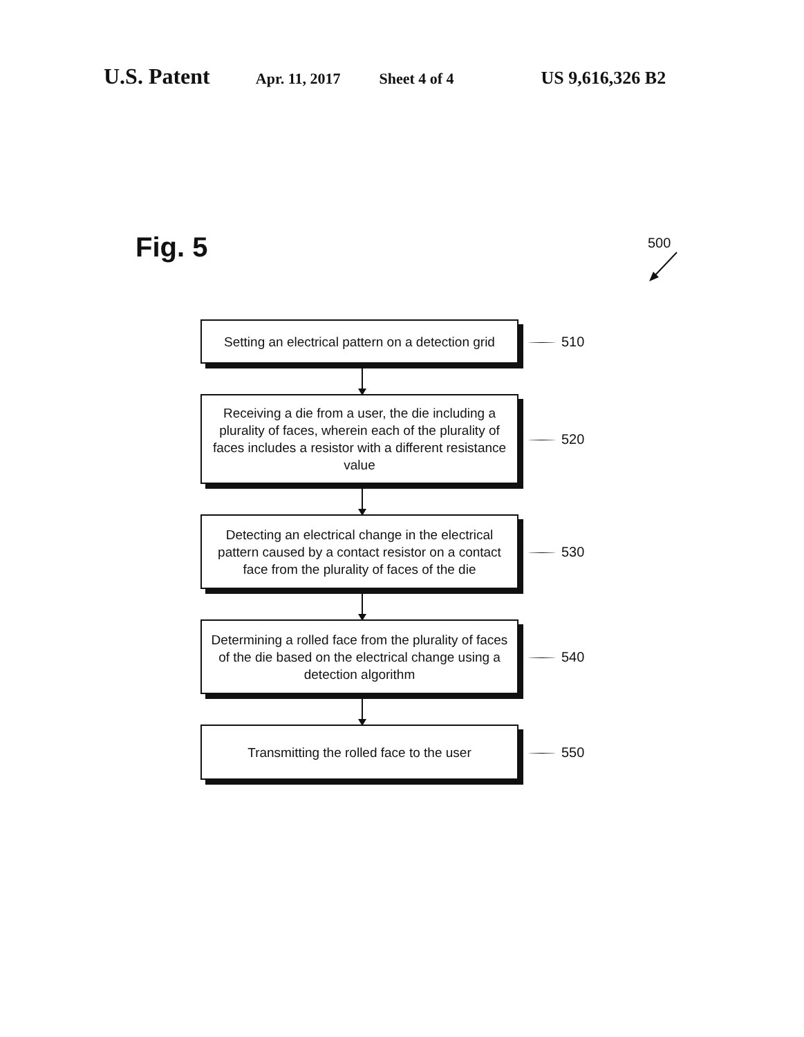U.S. Patent Apr. 11, 2017 Sheet 4 of 4 US 9,616,326 B2
Fig. 5 500
Setting an electrical pattern on a detection grid
510
Receiving a die from a user, the die including a plurality of faces, wherein each of the plurality of faces includes a resistor with a different resistance value
520
Detecting an electrical change in the electrical pattern caused by a contact resistor on a contact face from the plurality of faces of the die
530
Determining a rolled face from the plurality of faces of the die based on the electrical change using a detection algorithm
540
Transmitting the rolled face to the user
550